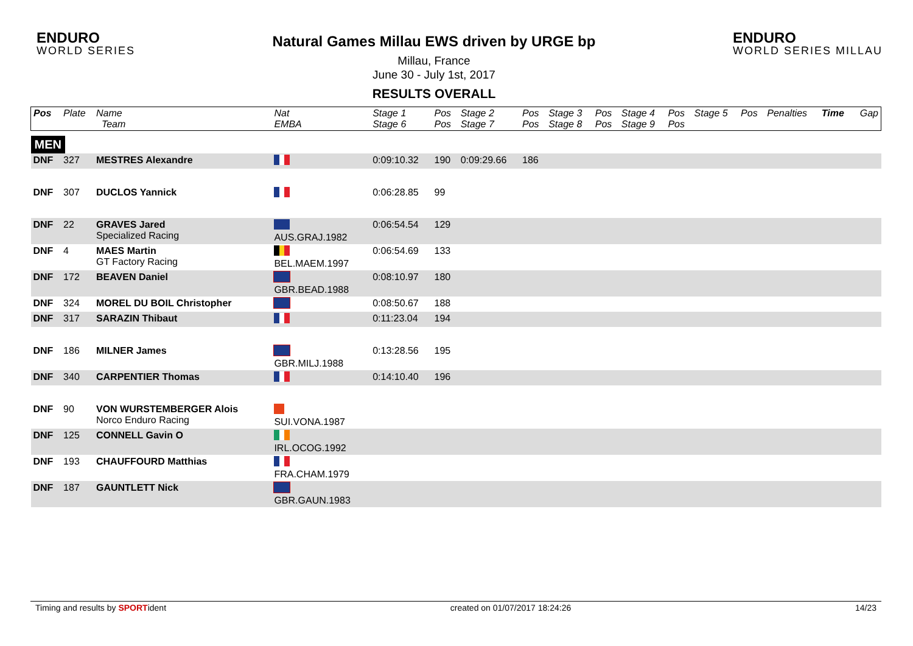ENDURO
WORLD SERIES
Natural Games Millau EWS driven by URGE bp
Millau, France
June 30 - July 1st, 2017
RESULTS OVERALL
ENDURO
WORLD SERIES MILLAU
| Pos | Plate | Name Team | Nat EMBA | Stage 1 Stage 6 | Pos Pos | Stage 2 Stage 7 | Pos Pos | Stage 3 Stage 8 | Pos Pos | Stage 4 Stage 9 | Pos Pos | Stage 5 | Pos | Penalties | Time | Gap |
| --- | --- | --- | --- | --- | --- | --- | --- | --- | --- | --- | --- | --- | --- | --- | --- | --- |
| MEN | | | | | | | | | | | | | | | | |
| DNF | 327 | MESTRES Alexandre | | 0:09:10.32 | 190 | 0:09:29.66 | 186 | | | | | | | | | |
| DNF | 307 | DUCLOS Yannick | | 0:06:28.85 | 99 | | | | | | | | | | | |
| DNF | 22 | GRAVES Jared Specialized Racing | AUS.GRAJ.1982 | 0:06:54.54 | 129 | | | | | | | | | | | |
| DNF | 4 | MAES Martin GT Factory Racing | BEL.MAEM.1997 | 0:06:54.69 | 133 | | | | | | | | | | | |
| DNF | 172 | BEAVEN Daniel | GBR.BEAD.1988 | 0:08:10.97 | 180 | | | | | | | | | | | |
| DNF | 324 | MOREL DU BOIL Christopher | | 0:08:50.67 | 188 | | | | | | | | | | | |
| DNF | 317 | SARAZIN Thibaut | | 0:11:23.04 | 194 | | | | | | | | | | | |
| DNF | 186 | MILNER James | GBR.MILJ.1988 | 0:13:28.56 | 195 | | | | | | | | | | | |
| DNF | 340 | CARPENTIER Thomas | | 0:14:10.40 | 196 | | | | | | | | | | | |
| DNF | 90 | VON WURSTEMBERGER Alois Norco Enduro Racing | SUI.VONA.1987 | | | | | | | | | | | | | |
| DNF | 125 | CONNELL Gavin O | IRL.OCOG.1992 | | | | | | | | | | | | | |
| DNF | 193 | CHAUFFOURD Matthias | FRA.CHAM.1979 | | | | | | | | | | | | | |
| DNF | 187 | GAUNTLETT Nick | GBR.GAUN.1983 | | | | | | | | | | | | | |
Timing and results by SPORTident created on 01/07/2017 18:24:26 14/23